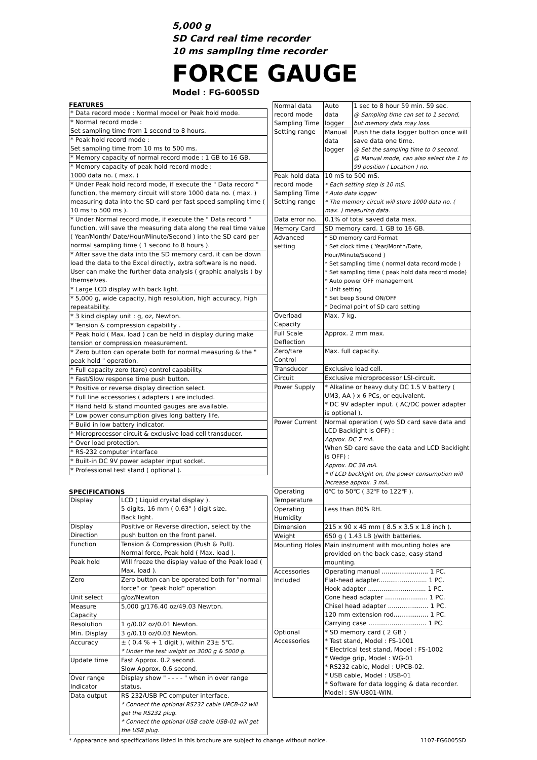5,000 g
SD Card real time recorder
10 ms sampling time recorder
FORCE GAUGE
Model : FG-6005SD
FEATURES
| * Data record mode : Normal model or Peak hold mode. |
| * Normal record mode : Set sampling time from 1 second to 8 hours. |
| * Peak hold record mode : Set sampling time from 10 ms to 500 ms. |
| * Memory capacity of normal record mode : 1 GB to 16 GB. |
| * Memory capacity of peak hold record mode : 1000 data no. ( max. ) |
| * Under Peak hold record mode, if execute the " Data record " function, the memory circuit will store 1000 data no. ( max. ) measuring data into the SD card per fast speed sampling time ( 10 ms to 500 ms ). |
| * Under Normal record mode, if execute the " Data record " function, will save the measuring data along the real time value ( Year/Month/ Date/Hour/Minute/Second ) into the SD card per normal sampling time ( 1 second to 8 hours ). |
| * After save the data into the SD memory card, it can be down load the data to the Excel directly, extra software is no need. User can make the further data analysis ( graphic analysis ) by themselves. |
| * Large LCD display with back light. |
| * 5,000 g, wide capacity, high resolution, high accuracy, high repeatability. |
| * 3 kind display unit : g, oz, Newton. |
| * Tension & compression capability . |
| * Peak hold ( Max. load ) can be held in display during make tension or compression measurement. |
| * Zero button can operate both for normal measuring & the " peak hold " operation. |
| * Full capacity zero (tare) control capability. |
| * Fast/Slow response time push button. |
| * Positive or reverse display direction select. |
| * Full line accessories ( adapters ) are included. |
| * Hand held & stand mounted gauges are available. |
| * Low power consumption gives long battery life. |
| * Build in low battery indicator. |
| * Microprocessor circuit & exclusive load cell transducer. |
| * Over load protection. |
| * RS-232 computer interface |
| * Built-in DC 9V power adapter input socket. |
| * Professional test stand ( optional ). |
SPECIFICATIONS
| Display | LCD ( Liquid crystal display ). 5 digits, 16 mm ( 0.63" ) digit size. Back light. |
| Display Direction | Positive or Reverse direction, select by the push button on the front panel. |
| Function | Tension & Compression (Push & Pull). Normal force, Peak hold ( Max. load ). |
| Peak hold | Will freeze the display value of the Peak load ( Max. load ). |
| Zero | Zero button can be operated both for "normal force" or "peak hold" operation |
| Unit select | g/oz/Newton |
| Measure Capacity | 5,000 g/176.40 oz/49.03 Newton. |
| Resolution | 1 g/0.02 oz/0.01 Newton. |
| Min. Display | 3 g/0.10 oz/0.03 Newton. |
| Accuracy | ± ( 0.4 % + 1 digit ), within 23± 5℃. * Under the test weight on 3000 g & 5000 g. |
| Update time | Fast Approx. 0.2 second. Slow Approx. 0.6 second. |
| Over range Indicator | Display show " - - - - " when in over range status. |
| Data output | RS 232/USB PC computer interface. * Connect the optional RS232 cable UPCB-02 will get the RS232 plug. * Connect the optional USB cable USB-01 will get the USB plug. |
| Normal data record mode Sampling Time Setting range | Auto data logger | 1 sec to 8 hour 59 min. 59 sec. @ Sampling time can set to 1 second, but memory data may loss. |
| | Manual data logger | Push the data logger button once will save data one time. @ Set the sampling time to 0 second. @ Manual mode, can also select the 1 to 99 position ( Location ) no. |
| Peak hold data record mode Sampling Time Setting range | 10 mS to 500 mS. * Each setting step is 10 mS. * Auto data logger * The memory circuit will store 1000 data no. ( max. ) measuring data. | |
| Data error no. | 0.1% of total saved data max. | |
| Memory Card | SD memory card. 1 GB to 16 GB. | |
| Advanced setting | * SD memory card Format * Set clock time ( Year/Month/Date, Hour/Minute/Second ) * Set sampling time ( normal data record mode ) * Set sampling time ( peak hold data record mode) * Auto power OFF management * Unit setting * Set beep Sound ON/OFF * Decimal point of SD card setting | |
| Overload Capacity | Max. 7 kg. | |
| Full Scale Deflection | Approx. 2 mm max. | |
| Zero/tare Control | Max. full capacity. | |
| Transducer | Exclusive load cell. | |
| Circuit | Exclusive microprocessor LSI-circuit. | |
| Power Supply | * Alkaline or heavy duty DC 1.5 V battery ( UM3, AA ) x 6 PCs, or equivalent. * DC 9V adapter input. ( AC/DC power adapter is optional ). | |
| Power Current | Normal operation ( w/o SD card save data and LCD Backlight is OFF) : Approx. DC 7 mA. When SD card save the data and LCD Backlight is OFF) : Approx. DC 38 mA. * If LCD backlight on, the power consumption will increase approx. 3 mA. | |
| Operating Temperature | 0℃ to 50℃ ( 32℉ to 122℉ ). | |
| Operating Humidity | Less than 80% RH. | |
| Dimension | 215 x 90 x 45 mm ( 8.5 x 3.5 x 1.8 inch ). | |
| Weight | 650 g ( 1.43 LB )/with batteries. | |
| Mounting Holes | Main instrument with mounting holes are provided on the back case, easy stand mounting. | |
| Accessories Included | Operating manual ........................ 1 PC. Flat-head adapter......................... 1 PC. Hook adapter .............................. 1 PC. Cone head adapter ...................... 1 PC. Chisel head adapter ..................... 1 PC. 120 mm extension rod.................. 1 PC. Carrying case .............................. 1 PC. | |
| Optional Accessories | * SD memory card ( 2 GB ) * Test stand, Model : FS-1001 * Electrical test stand, Model : FS-1002 * Wedge grip, Model : WG-01 * RS232 cable, Model : UPCB-02. * USB cable, Model : USB-01 * Software for data logging & data recorder. Model : SW-U801-WIN. | |
* Appearance and specifications listed in this brochure are subject to change without notice. 1107-FG6005SD